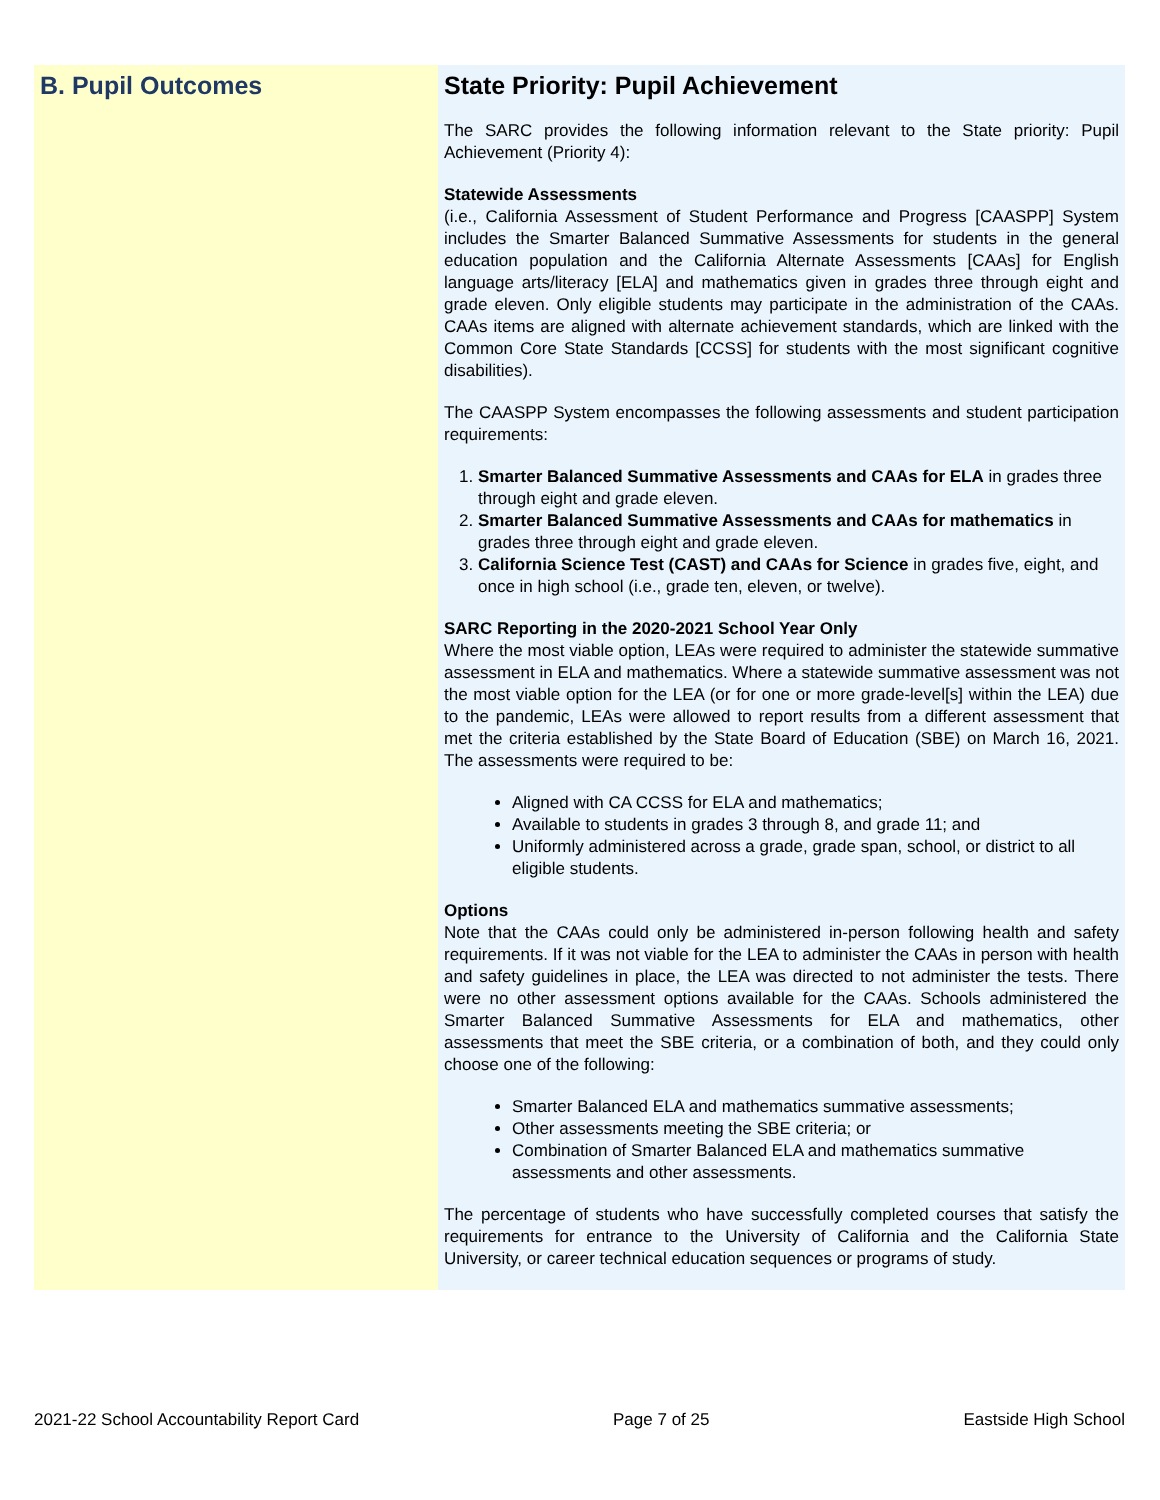B. Pupil Outcomes State Priority: Pupil Achievement
The SARC provides the following information relevant to the State priority: Pupil Achievement (Priority 4):
Statewide Assessments
(i.e., California Assessment of Student Performance and Progress [CAASPP] System includes the Smarter Balanced Summative Assessments for students in the general education population and the California Alternate Assessments [CAAs] for English language arts/literacy [ELA] and mathematics given in grades three through eight and grade eleven. Only eligible students may participate in the administration of the CAAs. CAAs items are aligned with alternate achievement standards, which are linked with the Common Core State Standards [CCSS] for students with the most significant cognitive disabilities).
The CAASPP System encompasses the following assessments and student participation requirements:
1. Smarter Balanced Summative Assessments and CAAs for ELA in grades three through eight and grade eleven.
2. Smarter Balanced Summative Assessments and CAAs for mathematics in grades three through eight and grade eleven.
3. California Science Test (CAST) and CAAs for Science in grades five, eight, and once in high school (i.e., grade ten, eleven, or twelve).
SARC Reporting in the 2020-2021 School Year Only
Where the most viable option, LEAs were required to administer the statewide summative assessment in ELA and mathematics. Where a statewide summative assessment was not the most viable option for the LEA (or for one or more grade-level[s] within the LEA) due to the pandemic, LEAs were allowed to report results from a different assessment that met the criteria established by the State Board of Education (SBE) on March 16, 2021. The assessments were required to be:
Aligned with CA CCSS for ELA and mathematics;
Available to students in grades 3 through 8, and grade 11; and
Uniformly administered across a grade, grade span, school, or district to all eligible students.
Options
Note that the CAAs could only be administered in-person following health and safety requirements. If it was not viable for the LEA to administer the CAAs in person with health and safety guidelines in place, the LEA was directed to not administer the tests. There were no other assessment options available for the CAAs. Schools administered the Smarter Balanced Summative Assessments for ELA and mathematics, other assessments that meet the SBE criteria, or a combination of both, and they could only choose one of the following:
Smarter Balanced ELA and mathematics summative assessments;
Other assessments meeting the SBE criteria; or
Combination of Smarter Balanced ELA and mathematics summative assessments and other assessments.
The percentage of students who have successfully completed courses that satisfy the requirements for entrance to the University of California and the California State University, or career technical education sequences or programs of study.
2021-22 School Accountability Report Card Page 7 of 25 Eastside High School